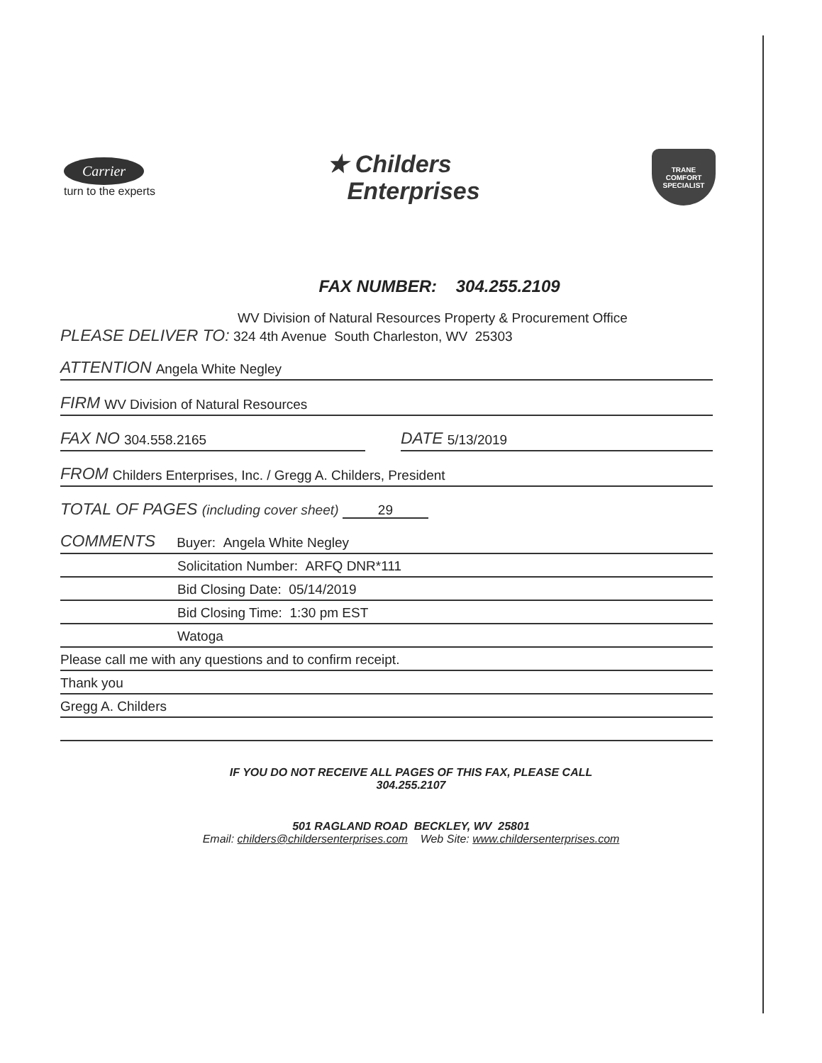Carrier
turn to the experts
★ Childers
Enterprises
TRANE
COMFORT
SPECIALIST
FAX NUMBER: 304.255.2109
WV Division of Natural Resources Property & Procurement Office
PLEASE DELIVER TO: 324 4th Avenue South Charleston, WV 25303
ATTENTION Angela White Negley
FIRM WV Division of Natural Resources
FAX NO 304.558.2165
DATE 5/13/2019
FROM Childers Enterprises, Inc. / Gregg A. Childers, President
TOTAL OF PAGES (including cover sheet) 29
COMMENTS Buyer: Angela White Negley
Solicitation Number: ARFQ DNR*111
Bid Closing Date: 05/14/2019
Bid Closing Time: 1:30 pm EST
Watoga
Please call me with any questions and to confirm receipt.
Thank you
Gregg A. Childers
IF YOU DO NOT RECEIVE ALL PAGES OF THIS FAX, PLEASE CALL
304.255.2107
501 RAGLAND ROAD BECKLEY, WV 25801
Email: childers@childersenterprises.com Web Site: www.childersenterprises.com